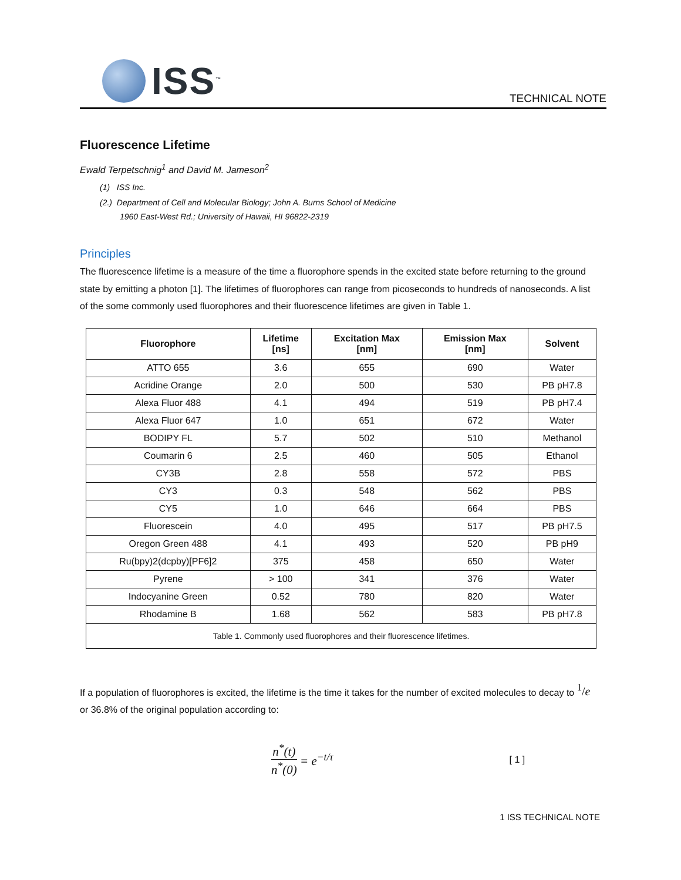ISS<sup>™</sup>
TECHNICAL NOTE
Fluorescence Lifetime
Ewald Terpetschnig<sup>1</sup> and David M. Jameson<sup>2</sup>
(1) ISS Inc.
(2.) Department of Cell and Molecular Biology; John A. Burns School of Medicine
1960 East-West Rd.; University of Hawaii, HI 96822-2319
Principles
The fluorescence lifetime is a measure of the time a fluorophore spends in the excited state before returning to the ground state by emitting a photon [1]. The lifetimes of fluorophores can range from picoseconds to hundreds of nanoseconds. A list of the some commonly used fluorophores and their fluorescence lifetimes are given in Table 1.
| Fluorophore | Lifetime [ns] | Excitation Max [nm] | Emission Max [nm] | Solvent |
| --- | --- | --- | --- | --- |
| ATTO 655 | 3.6 | 655 | 690 | Water |
| Acridine Orange | 2.0 | 500 | 530 | PB pH7.8 |
| Alexa Fluor 488 | 4.1 | 494 | 519 | PB pH7.4 |
| Alexa Fluor 647 | 1.0 | 651 | 672 | Water |
| BODIPY FL | 5.7 | 502 | 510 | Methanol |
| Coumarin 6 | 2.5 | 460 | 505 | Ethanol |
| CY3B | 2.8 | 558 | 572 | PBS |
| CY3 | 0.3 | 548 | 562 | PBS |
| CY5 | 1.0 | 646 | 664 | PBS |
| Fluorescein | 4.0 | 495 | 517 | PB pH7.5 |
| Oregon Green 488 | 4.1 | 493 | 520 | PB pH9 |
| Ru(bpy)2(dcpby)[PF6]2 | 375 | 458 | 650 | Water |
| Pyrene | > 100 | 341 | 376 | Water |
| Indocyanine Green | 0.52 | 780 | 820 | Water |
| Rhodamine B | 1.68 | 562 | 583 | PB pH7.8 |
| Table 1. Commonly used fluorophores and their fluorescence lifetimes. | | | | |
If a population of fluorophores is excited, the lifetime is the time it takes for the number of excited molecules to decay to <sup>1</sup>/e or 36.8% of the original population according to:
n<sup>*</sup>(t) n<sup>*</sup>(0) = e<sup>−t/τ</sup> [ 1 ]
1 ISS TECHNICAL NOTE